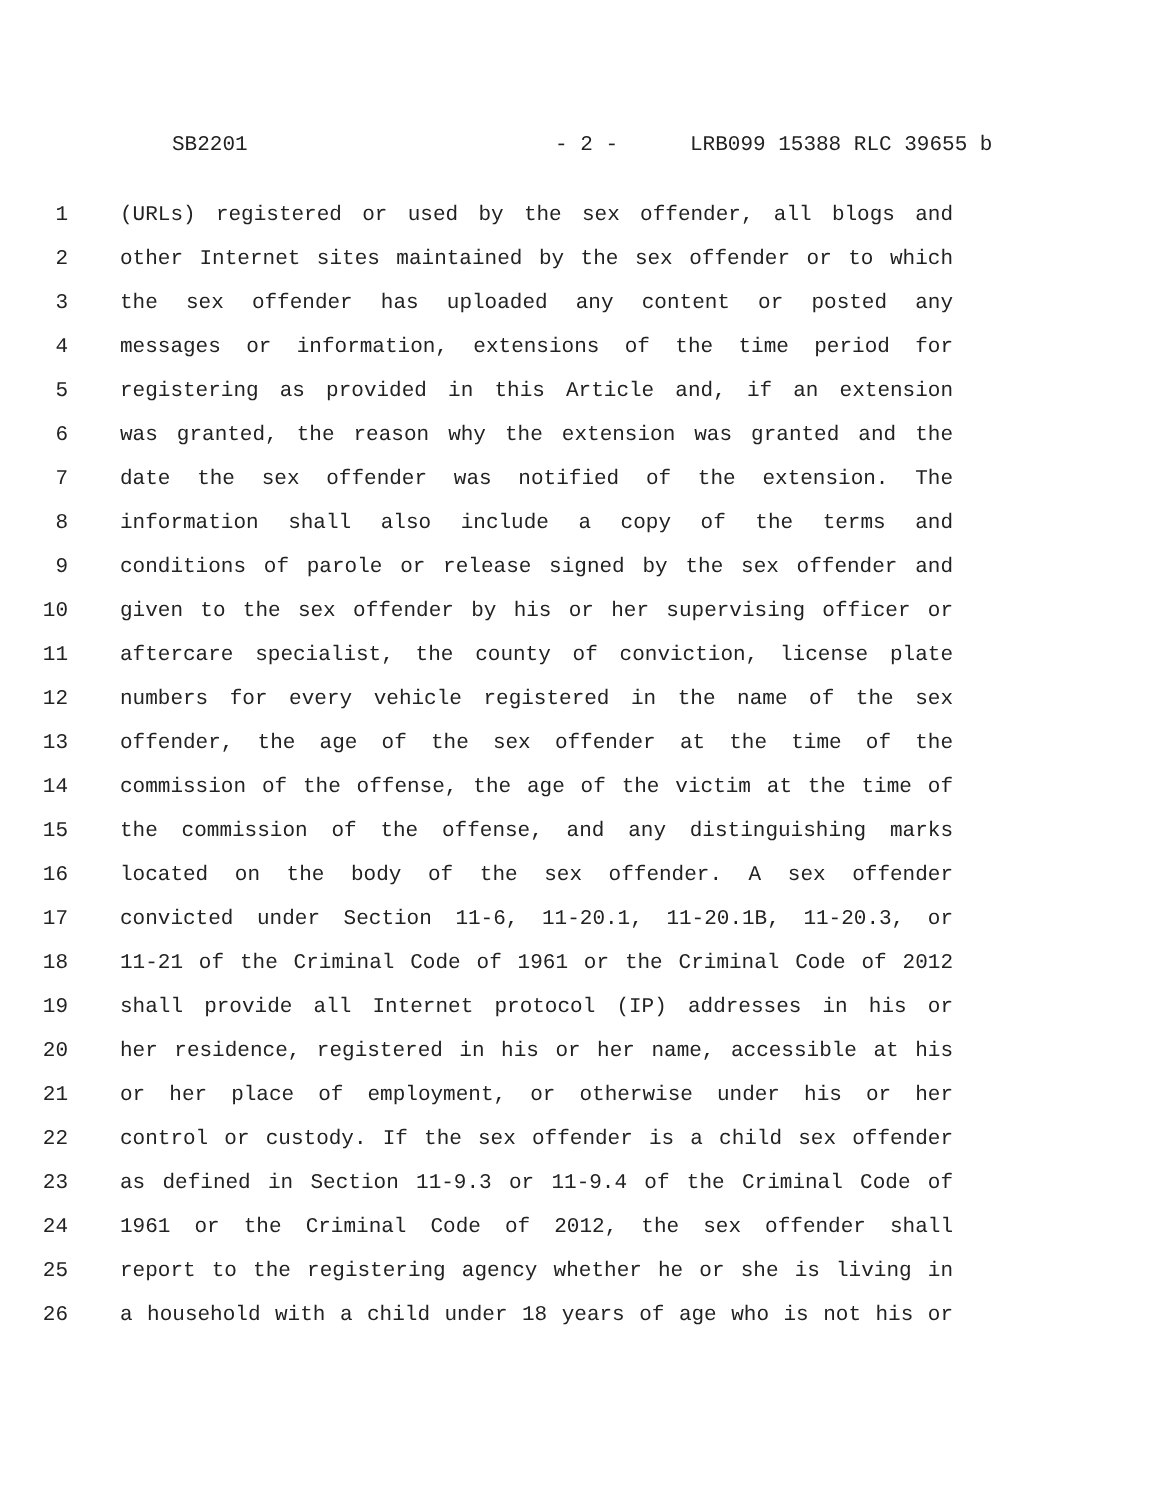SB2201 - 2 - LRB099 15388 RLC 39655 b
1 (URLs) registered or used by the sex offender, all blogs and
2 other Internet sites maintained by the sex offender or to which
3 the sex offender has uploaded any content or posted any
4 messages or information, extensions of the time period for
5 registering as provided in this Article and, if an extension
6 was granted, the reason why the extension was granted and the
7 date the sex offender was notified of the extension. The
8 information shall also include a copy of the terms and
9 conditions of parole or release signed by the sex offender and
10 given to the sex offender by his or her supervising officer or
11 aftercare specialist, the county of conviction, license plate
12 numbers for every vehicle registered in the name of the sex
13 offender, the age of the sex offender at the time of the
14 commission of the offense, the age of the victim at the time of
15 the commission of the offense, and any distinguishing marks
16 located on the body of the sex offender. A sex offender
17 convicted under Section 11-6, 11-20.1, 11-20.1B, 11-20.3, or
18 11-21 of the Criminal Code of 1961 or the Criminal Code of 2012
19 shall provide all Internet protocol (IP) addresses in his or
20 her residence, registered in his or her name, accessible at his
21 or her place of employment, or otherwise under his or her
22 control or custody. If the sex offender is a child sex offender
23 as defined in Section 11-9.3 or 11-9.4 of the Criminal Code of
24 1961 or the Criminal Code of 2012, the sex offender shall
25 report to the registering agency whether he or she is living in
26 a household with a child under 18 years of age who is not his or